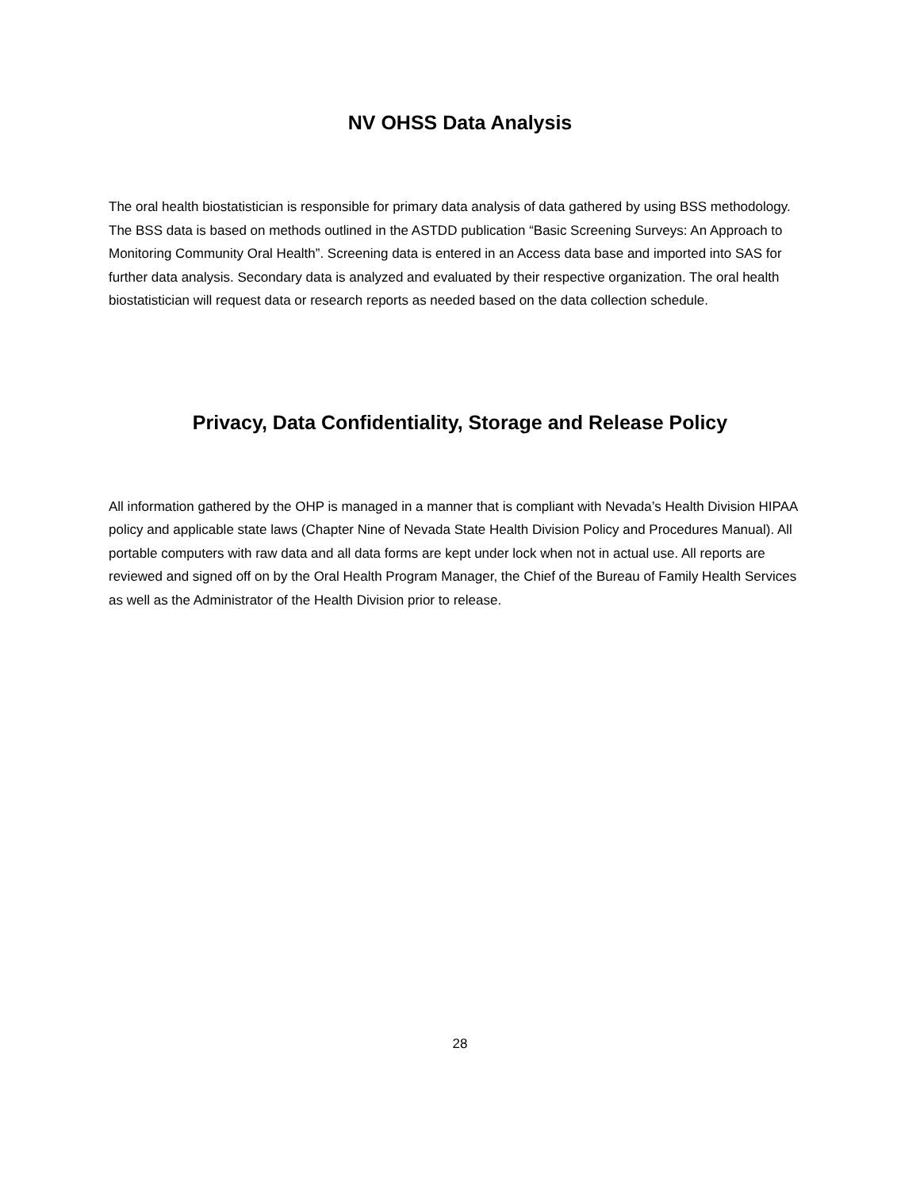NV OHSS Data Analysis
The oral health biostatistician is responsible for primary data analysis of data gathered by using BSS methodology. The BSS data is based on methods outlined in the ASTDD publication “Basic Screening Surveys: An Approach to Monitoring Community Oral Health”. Screening data is entered in an Access data base and imported into SAS for further data analysis. Secondary data is analyzed and evaluated by their respective organization. The oral health biostatistician will request data or research reports as needed based on the data collection schedule.
Privacy, Data Confidentiality, Storage and Release Policy
All information gathered by the OHP is managed in a manner that is compliant with Nevada’s Health Division HIPAA policy and applicable state laws (Chapter Nine of Nevada State Health Division Policy and Procedures Manual). All portable computers with raw data and all data forms are kept under lock when not in actual use. All reports are reviewed and signed off on by the Oral Health Program Manager, the Chief of the Bureau of Family Health Services as well as the Administrator of the Health Division prior to release.
28